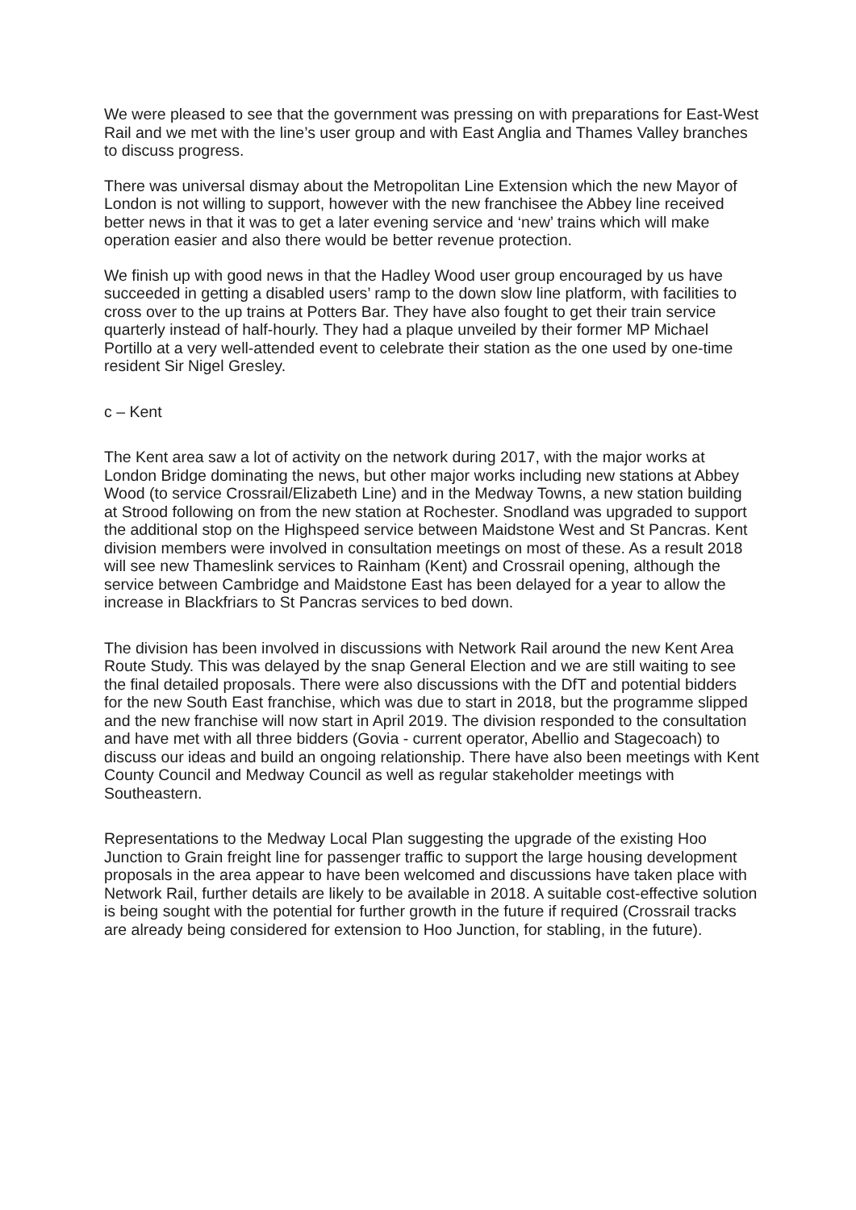We were pleased to see that the government was pressing on with preparations for East-West Rail and we met with the line’s user group and with East Anglia and Thames Valley branches to discuss progress.
There was universal dismay about the Metropolitan Line Extension which the new Mayor of London is not willing to support, however with the new franchisee the Abbey line received better news in that it was to get a later evening service and ‘new’ trains which will make operation easier and also there would be better revenue protection.
We finish up with good news in that the Hadley Wood user group encouraged by us have succeeded in getting a disabled users’ ramp to the down slow line platform, with facilities to cross over to the up trains at Potters Bar. They have also fought to get their train service quarterly instead of half-hourly. They had a plaque unveiled by their former MP Michael Portillo at a very well-attended event to celebrate their station as the one used by one-time resident Sir Nigel Gresley.
c – Kent
The Kent area saw a lot of activity on the network during 2017, with the major works at London Bridge dominating the news, but other major works including new stations at Abbey Wood (to service Crossrail/Elizabeth Line) and in the Medway Towns, a new station building at Strood following on from the new station at Rochester. Snodland was upgraded to support the additional stop on the Highspeed service between Maidstone West and St Pancras. Kent division members were involved in consultation meetings on most of these. As a result 2018 will see new Thameslink services to Rainham (Kent) and Crossrail opening, although the service between Cambridge and Maidstone East has been delayed for a year to allow the increase in Blackfriars to St Pancras services to bed down.
The division has been involved in discussions with Network Rail around the new Kent Area Route Study. This was delayed by the snap General Election and we are still waiting to see the final detailed proposals. There were also discussions with the DfT and potential bidders for the new South East franchise, which was due to start in 2018, but the programme slipped and the new franchise will now start in April 2019. The division responded to the consultation and have met with all three bidders (Govia - current operator, Abellio and Stagecoach) to discuss our ideas and build an ongoing relationship. There have also been meetings with Kent County Council and Medway Council as well as regular stakeholder meetings with Southeastern.
Representations to the Medway Local Plan suggesting the upgrade of the existing Hoo Junction to Grain freight line for passenger traffic to support the large housing development proposals in the area appear to have been welcomed and discussions have taken place with Network Rail, further details are likely to be available in 2018. A suitable cost-effective solution is being sought with the potential for further growth in the future if required (Crossrail tracks are already being considered for extension to Hoo Junction, for stabling, in the future).